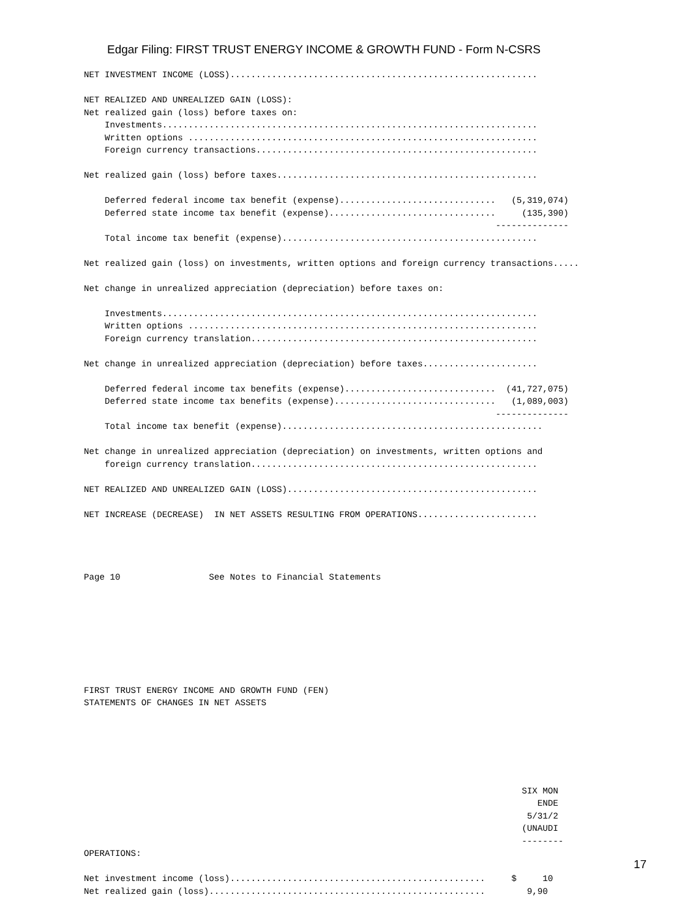Edgar Filing: FIRST TRUST ENERGY INCOME & GROWTH FUND - Form N-CSRS
NET INVESTMENT INCOME (LOSS)...........................................................

NET REALIZED AND UNREALIZED GAIN (LOSS):
Net realized gain (loss) before taxes on:
    Investments........................................................................
    Written options ...................................................................
    Foreign currency transactions......................................................

Net realized gain (loss) before taxes..................................................

    Deferred federal income tax benefit (expense)..............................   (5,319,074)
    Deferred state income tax benefit (expense)................................     (135,390)
                                                                               --------------
    Total income tax benefit (expense).................................................

Net realized gain (loss) on investments, written options and foreign currency transactions.....

Net change in unrealized appreciation (depreciation) before taxes on:

    Investments........................................................................
    Written options ...................................................................
    Foreign currency translation.......................................................

Net change in unrealized appreciation (depreciation) before taxes......................

    Deferred federal income tax benefits (expense).............................  (41,727,075)
    Deferred state income tax benefits (expense)...............................   (1,089,003)
                                                                               --------------
    Total income tax benefit (expense)..................................................

Net change in unrealized appreciation (depreciation) on investments, written options and
    foreign currency translation.......................................................

NET REALIZED AND UNREALIZED GAIN (LOSS)................................................

NET INCREASE (DECREASE)  IN NET ASSETS RESULTING FROM OPERATIONS.......................




Page 10                 See Notes to Financial Statements








FIRST TRUST ENERGY INCOME AND GROWTH FUND (FEN)
STATEMENTS OF CHANGES IN NET ASSETS






                                                                                    SIX MON
                                                                                       ENDE
                                                                                     5/31/2
                                                                                    (UNAUDI
                                                                                    --------
OPERATIONS:

Net investment income (loss).................................................     $     10
Net realized gain (loss).....................................................        9,90
17